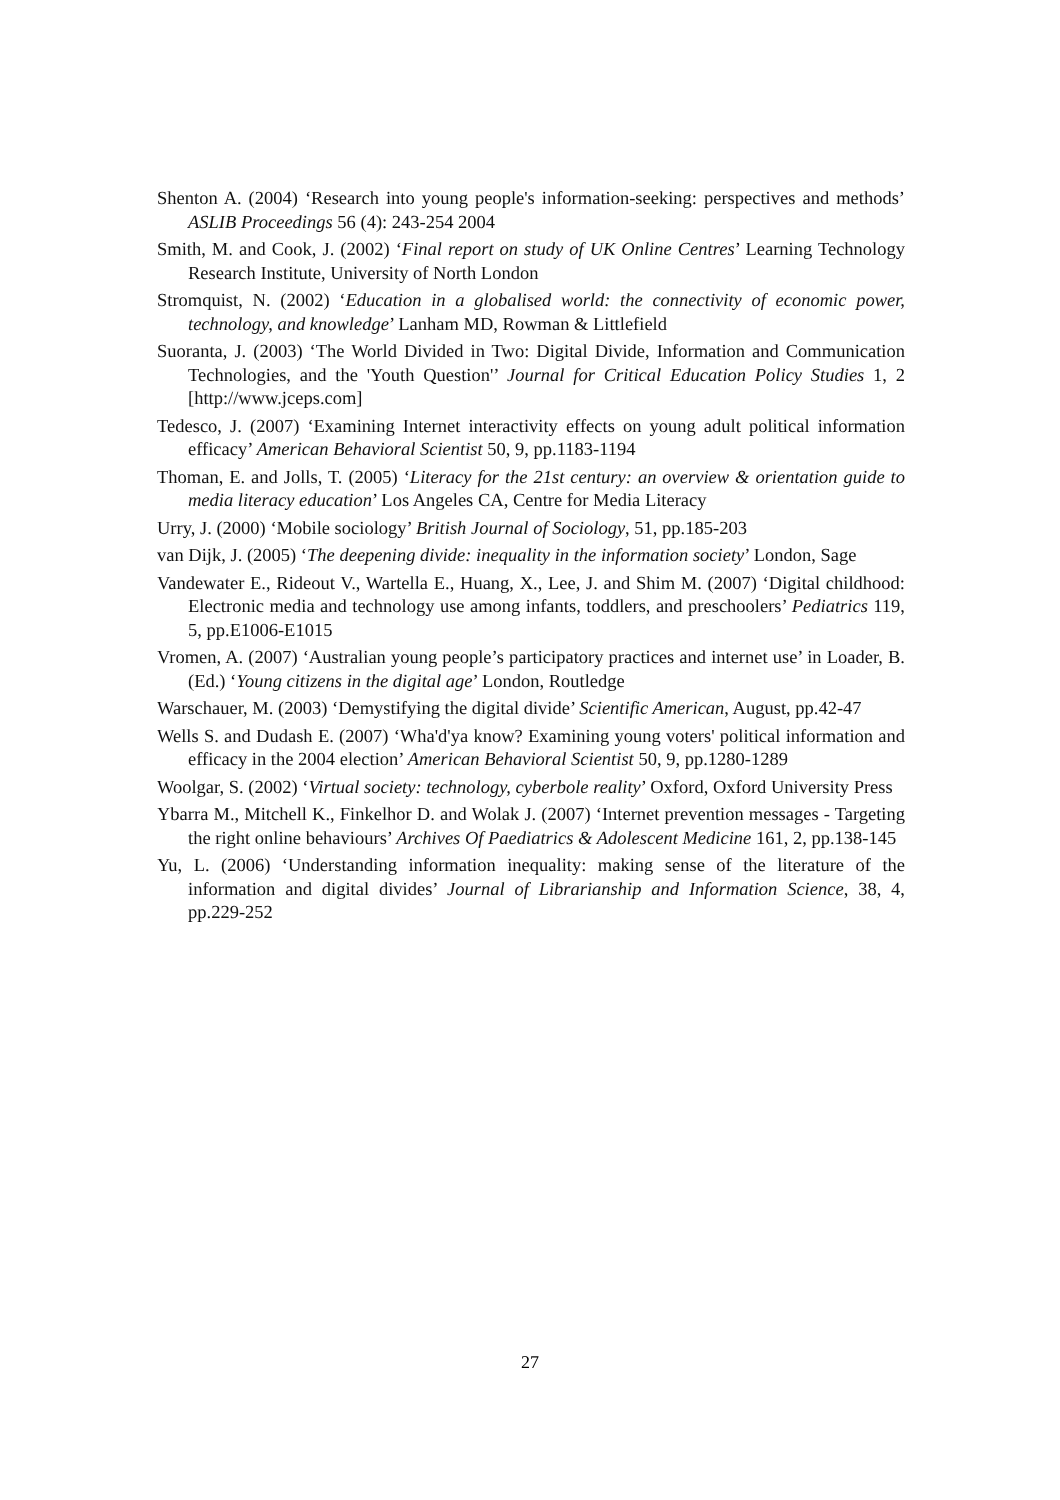Shenton A. (2004) ‘Research into young people's information-seeking: perspectives and methods’ ASLIB Proceedings 56 (4): 243-254 2004
Smith, M. and Cook, J. (2002) ‘Final report on study of UK Online Centres’ Learning Technology Research Institute, University of North London
Stromquist, N. (2002) ‘Education in a globalised world: the connectivity of economic power, technology, and knowledge’ Lanham MD, Rowman & Littlefield
Suoranta, J. (2003) ‘The World Divided in Two: Digital Divide, Information and Communication Technologies, and the 'Youth Question'’ Journal for Critical Education Policy Studies 1, 2 [http://www.jceps.com]
Tedesco, J. (2007) ‘Examining Internet interactivity effects on young adult political information efficacy’ American Behavioral Scientist 50, 9, pp.1183-1194
Thoman, E. and Jolls, T. (2005) ‘Literacy for the 21st century: an overview & orientation guide to media literacy education’ Los Angeles CA, Centre for Media Literacy
Urry, J. (2000) ‘Mobile sociology’ British Journal of Sociology, 51, pp.185-203
van Dijk, J. (2005) ‘The deepening divide: inequality in the information society’ London, Sage
Vandewater E., Rideout V., Wartella E., Huang, X., Lee, J. and Shim M. (2007) ‘Digital childhood: Electronic media and technology use among infants, toddlers, and preschoolers’ Pediatrics 119, 5, pp.E1006-E1015
Vromen, A. (2007) ‘Australian young people’s participatory practices and internet use’ in Loader, B. (Ed.) ‘Young citizens in the digital age’ London, Routledge
Warschauer, M. (2003) ‘Demystifying the digital divide’ Scientific American, August, pp.42-47
Wells S. and Dudash E. (2007) ‘Wha'd'ya know? Examining young voters' political information and efficacy in the 2004 election’ American Behavioral Scientist 50, 9, pp.1280-1289
Woolgar, S. (2002) ‘Virtual society: technology, cyberbole reality’ Oxford, Oxford University Press
Ybarra M., Mitchell K., Finkelhor D. and Wolak J. (2007) ‘Internet prevention messages - Targeting the right online behaviours’ Archives Of Paediatrics & Adolescent Medicine 161, 2, pp.138-145
Yu, L. (2006) ‘Understanding information inequality: making sense of the literature of the information and digital divides’ Journal of Librarianship and Information Science, 38, 4, pp.229-252
27